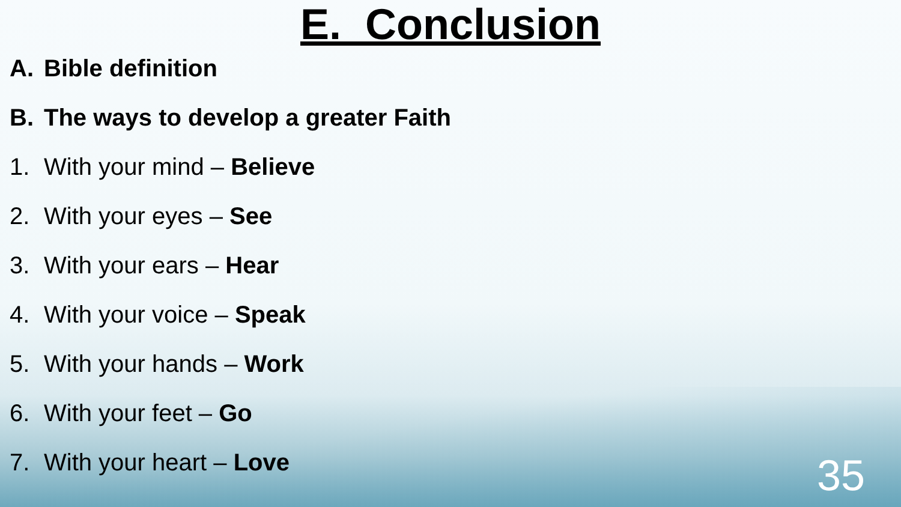E. Conclusion
A. Bible definition
B. The ways to develop a greater Faith
1. With your mind – Believe
2. With your eyes – See
3. With your ears – Hear
4. With your voice – Speak
5. With your hands – Work
6. With your feet – Go
7. With your heart – Love
35